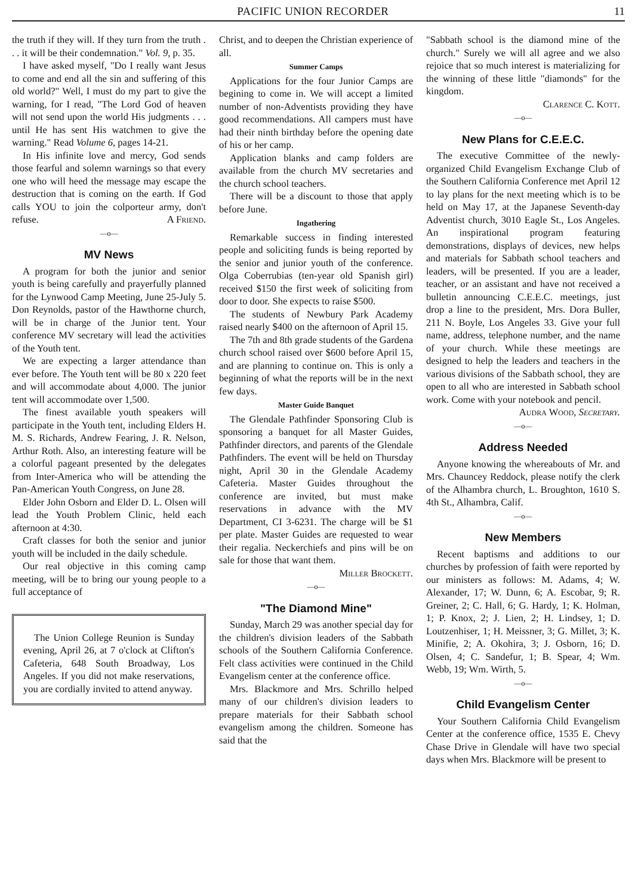PACIFIC UNION RECORDER 11
the truth if they will. If they turn from the truth . . . it will be their condemnation." Vol. 9, p. 35.
I have asked myself, "Do I really want Jesus to come and end all the sin and suffering of this old world?" Well, I must do my part to give the warning, for I read, "The Lord God of heaven will not send upon the world His judgments . . . until He has sent His watchmen to give the warning." Read Volume 6, pages 14-21.
In His infinite love and mercy, God sends those fearful and solemn warnings so that every one who will heed the message may escape the destruction that is coming on the earth. If God calls YOU to join the colporteur army, don't refuse. A Friend.
—o—
MV News
A program for both the junior and senior youth is being carefully and prayerfully planned for the Lynwood Camp Meeting, June 25-July 5. Don Reynolds, pastor of the Hawthorne church, will be in charge of the Junior tent. Your conference MV secretary will lead the activities of the Youth tent.
We are expecting a larger attendance than ever before. The Youth tent will be 80 x 220 feet and will accommodate about 4,000. The junior tent will accommodate over 1,500.
The finest available youth speakers will participate in the Youth tent, including Elders H. M. S. Richards, Andrew Fearing, J. R. Nelson, Arthur Roth. Also, an interesting feature will be a colorful pageant presented by the delegates from Inter-America who will be attending the Pan-American Youth Congress, on June 28.
Elder John Osborn and Elder D. L. Olsen will lead the Youth Problem Clinic, held each afternoon at 4:30.
Craft classes for both the senior and junior youth will be included in the daily schedule.
Our real objective in this coming camp meeting, will be to bring our young people to a full acceptance of
The Union College Reunion is Sunday evening, April 26, at 7 o'clock at Clifton's Cafeteria, 648 South Broadway, Los Angeles. If you did not make reservations, you are cordially invited to attend anyway.
Christ, and to deepen the Christian experience of all.
Summer Camps
Applications for the four Junior Camps are begining to come in. We will accept a limited number of non-Adventists providing they have good recommendations. All campers must have had their ninth birthday before the opening date of his or her camp.
Application blanks and camp folders are available from the church MV secretaries and the church school teachers.
There will be a discount to those that apply before June.
Ingathering
Remarkable success in finding interested people and soliciting funds is being reported by the senior and junior youth of the conference. Olga Coberrubias (ten-year old Spanish girl) received $150 the first week of soliciting from door to door. She expects to raise $500.
The students of Newbury Park Academy raised nearly $400 on the afternoon of April 15.
The 7th and 8th grade students of the Gardena church school raised over $600 before April 15, and are planning to continue on. This is only a beginning of what the reports will be in the next few days.
Master Guide Banquet
The Glendale Pathfinder Sponsoring Club is sponsoring a banquet for all Master Guides, Pathfinder directors, and parents of the Glendale Pathfinders. The event will be held on Thursday night, April 30 in the Glendale Academy Cafeteria. Master Guides throughout the conference are invited, but must make reservations in advance with the MV Department, CI 3-6231. The charge will be $1 per plate. Master Guides are requested to wear their regalia. Neckerchiefs and pins will be on sale for those that want them.
Miller Brockett.
—o—
"The Diamond Mine"
Sunday, March 29 was another special day for the children's division leaders of the Sabbath schools of the Southern California Conference. Felt class activities were continued in the Child Evangelism center at the conference office.
Mrs. Blackmore and Mrs. Schrillo helped many of our children's division leaders to prepare materials for their Sabbath school evangelism among the children. Someone has said that the
"Sabbath school is the diamond mine of the church." Surely we will all agree and we also rejoice that so much interest is materializing for the winning of these little "diamonds" for the kingdom.
Clarence C. Kott.
—o—
New Plans for C.E.E.C.
The executive Committee of the newly-organized Child Evangelism Exchange Club of the Southern California Conference met April 12 to lay plans for the next meeting which is to be held on May 17, at the Japanese Seventh-day Adventist church, 3010 Eagle St., Los Angeles. An inspirational program featuring demonstrations, displays of devices, new helps and materials for Sabbath school teachers and leaders, will be presented. If you are a leader, teacher, or an assistant and have not received a bulletin announcing C.E.E.C. meetings, just drop a line to the president, Mrs. Dora Buller, 211 N. Boyle, Los Angeles 33. Give your full name, address, telephone number, and the name of your church. While these meetings are designed to help the leaders and teachers in the various divisions of the Sabbath school, they are open to all who are interested in Sabbath school work. Come with your notebook and pencil.
Audra Wood, Secretary.
—o—
Address Needed
Anyone knowing the whereabouts of Mr. and Mrs. Chauncey Reddock, please notify the clerk of the Alhambra church, L. Broughton, 1610 S. 4th St., Alhambra, Calif.
—o—
New Members
Recent baptisms and additions to our churches by profession of faith were reported by our ministers as follows: M. Adams, 4; W. Alexander, 17; W. Dunn, 6; A. Escobar, 9; R. Greiner, 2; C. Hall, 6; G. Hardy, 1; K. Holman, 1; P. Knox, 2; J. Lien, 2; H. Lindsey, 1; D. Loutzenhiser, 1; H. Meissner, 3; G. Millet, 3; K. Minifie, 2; A. Okohira, 3; J. Osborn, 16; D. Olsen, 4; C. Sandefur, 1; B. Spear, 4; Wm. Webb, 19; Wm. Wirth, 5.
—o—
Child Evangelism Center
Your Southern California Child Evangelism Center at the conference office, 1535 E. Chevy Chase Drive in Glendale will have two special days when Mrs. Blackmore will be present to